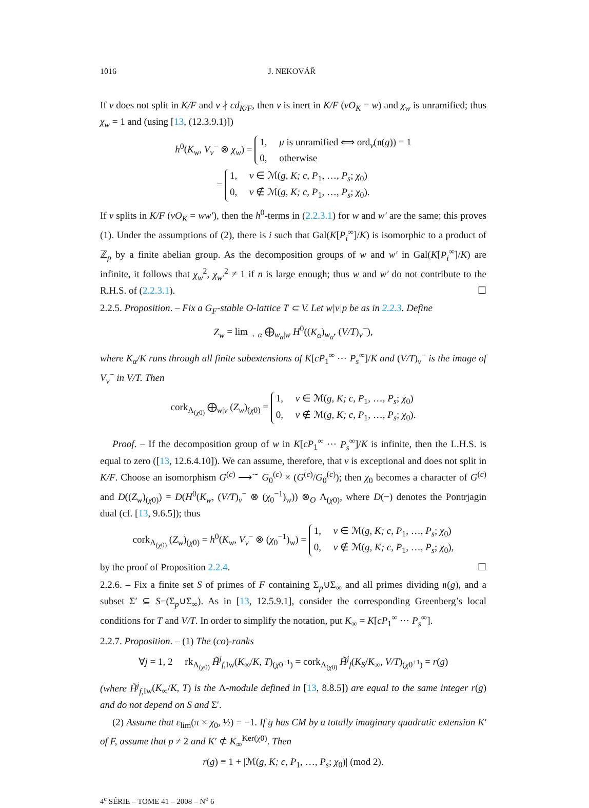1016 J. NEKOVÁŘ
If v does not split in K/F and v ∤ cd<sub>K/F</sub>, then v is inert in K/F (vO<sub>K</sub> = w) and χ<sub>w</sub> is unramified; thus χ<sub>w</sub> = 1 and (using [13, (12.3.9.1)])
h<sup>0</sup>(K<sub>w</sub>, V<sub>v</sub><sup>−</sup> ⊗ χ<sub>w</sub>) = 1, μ is unramified ⟺ ord<sub>v</sub>(𝔫(g)) = 1
0, otherwise
= 1, v ∈ ℳ(g, K; c, P<sub>1</sub>, …, P<sub>s</sub>; χ<sub>0</sub>)
0, v ∉ ℳ(g, K; c, P<sub>1</sub>, …, P<sub>s</sub>; χ<sub>0</sub>).
If v splits in K/F (vO<sub>K</sub> = ww′), then the h<sup>0</sup>-terms in (2.2.3.1) for w and w′ are the same; this proves (1). Under the assumptions of (2), there is i such that Gal(K[P<sub>i</sub><sup>∞</sup>]/K) is isomorphic to a product of ℤ<sub>p</sub> by a finite abelian group. As the decomposition groups of w and w′ in Gal(K[P<sub>i</sub><sup>∞</sup>]/K) are infinite, it follows that χ<sub>w</sub><sup>2</sup>, χ<sub>w′</sub><sup>2</sup> ≠ 1 if n is large enough; thus w and w′ do not contribute to the R.H.S. of (2.2.3.1). ☐
2.2.5. Proposition. – Fix a G<sub>F</sub>-stable O-lattice T ⊂ V. Let w|v|p be as in 2.2.3. Define
Z<sub>w</sub> = lim<sub>→ α</sub> ⨁<sub>w<sub>α</sub>|w</sub> H<sup>0</sup>((K<sub>α</sub>)<sub>w<sub>α</sub></sub>, (V/T)<sub>v</sub><sup>−</sup>),
where K<sub>α</sub>/K runs through all finite subextensions of K[cP<sub>1</sub><sup>∞</sup> ⋯ P<sub>s</sub><sup>∞</sup>]/K and (V/T)<sub>v</sub><sup>−</sup> is the image of V<sub>v</sub><sup>−</sup> in V/T. Then
cork<sub>Λ<sub>(χ0)</sub></sub> ⨁<sub>w|v</sub> (Z<sub>w</sub>)<sub>(χ0)</sub> = 1, v ∈ ℳ(g, K; c, P<sub>1</sub>, …, P<sub>s</sub>; χ<sub>0</sub>)
0, v ∉ ℳ(g, K; c, P<sub>1</sub>, …, P<sub>s</sub>; χ<sub>0</sub>).
Proof. – If the decomposition group of w in K[cP<sub>1</sub><sup>∞</sup> ⋯ P<sub>s</sub><sup>∞</sup>]/K is infinite, then the L.H.S. is equal to zero ([13, 12.6.4.10]). We can assume, therefore, that v is exceptional and does not split in K/F. Choose an isomorphism G<sup>(c)</sup> ⟶<sup>∼</sup> G<sub>0</sub><sup>(c)</sup> × (G<sup>(c)</sup>/G<sub>0</sub><sup>(c)</sup>); then χ<sub>0</sub> becomes a character of G<sup>(c)</sup> and D((Z<sub>w</sub>)<sub>(χ0)</sub>) = D(H<sup>0</sup>(K<sub>w</sub>, (V/T)<sub>v</sub><sup>−</sup> ⊗ (χ<sub>0</sub><sup>−1</sup>)<sub>w</sub>)) ⊗<sub>O</sub> Λ<sub>(χ0)</sub>, where D(−) denotes the Pontrjagin dual (cf. [13, 9.6.5]); thus
cork<sub>Λ<sub>(χ0)</sub></sub> (Z<sub>w</sub>)<sub>(χ0)</sub> = h<sup>0</sup>(K<sub>w</sub>, V<sub>v</sub><sup>−</sup> ⊗ (χ<sub>0</sub><sup>−1</sup>)<sub>w</sub>) = 1, v ∈ ℳ(g, K; c, P<sub>1</sub>, …, P<sub>s</sub>; χ<sub>0</sub>)
0, v ∉ ℳ(g, K; c, P<sub>1</sub>, …, P<sub>s</sub>; χ<sub>0</sub>),
by the proof of Proposition 2.2.4. ☐
2.2.6. – Fix a finite set S of primes of F containing Σ<sub>p</sub>∪Σ<sub>∞</sub> and all primes dividing 𝔫(g), and a subset Σ′ ⊆ S−(Σ<sub>p</sub>∪Σ<sub>∞</sub>). As in [13, 12.5.9.1], consider the corresponding Greenberg’s local conditions for T and V/T. In order to simplify the notation, put K<sub>∞</sub> = K[cP<sub>1</sub><sup>∞</sup> ⋯ P<sub>s</sub><sup>∞</sup>].
2.2.7. Proposition. – (1) The (co)-ranks
∀j = 1, 2 rk<sub>Λ<sub>(χ0)</sub></sub> H̃<sup>j</sup><sub>f,Iw</sub>(K<sub>∞</sub>/K, T)<sub>(χ0<sup>±1</sup>)</sub> = cork<sub>Λ<sub>(χ0)</sub></sub> H̃<sup>j</sup><sub>f</sub>(K<sub>S</sub>/K<sub>∞</sub>, V/T)<sub>(χ0<sup>±1</sup>)</sub> = r(g)
(where H̃<sup>j</sup><sub>f,</sub><sub>Iw</sub>(K<sub>∞</sub>/K, T) is the Λ-module defined in [13, 8.8.5]) are equal to the same integer r(g) and do not depend on S and Σ′.
(2) Assume that ε<sub>lim</sub>(π × χ<sub>0</sub>, ½) = −1. If g has CM by a totally imaginary quadratic extension K′ of F, assume that p ≠ 2 and K′ ⊄ K<sub>∞</sub><sup>Ker(χ0)</sup>. Then
r(g) ≡ 1 + |ℳ(g, K; c, P<sub>1</sub>, …, P<sub>s</sub>; χ<sub>0</sub>)| (mod 2).
4<sup>e</sup> SÉRIE – TOME 41 – 2008 – N<sup>o</sup> 6